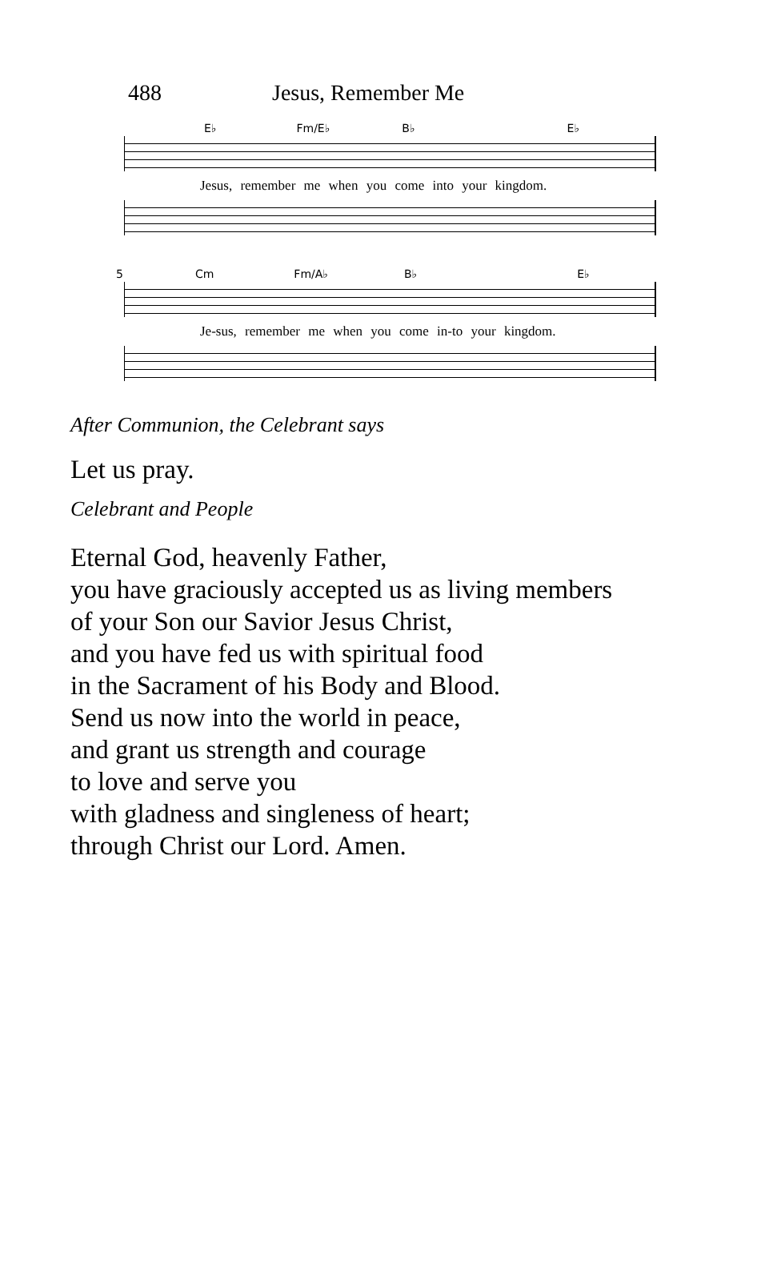488 Jesus, Remember Me
E♭ Fm/E♭ B♭ E♭
Jesus, remember me when you come into your kingdom.
5 Cm Fm/A♭ B♭ E♭
Je-sus, remember me when you come in-to your kingdom.
After Communion, the Celebrant says
Let us pray.
Celebrant and People
Eternal God, heavenly Father,
you have graciously accepted us as living members
of your Son our Savior Jesus Christ,
and you have fed us with spiritual food
in the Sacrament of his Body and Blood.
Send us now into the world in peace,
and grant us strength and courage
to love and serve you
with gladness and singleness of heart;
through Christ our Lord. Amen.